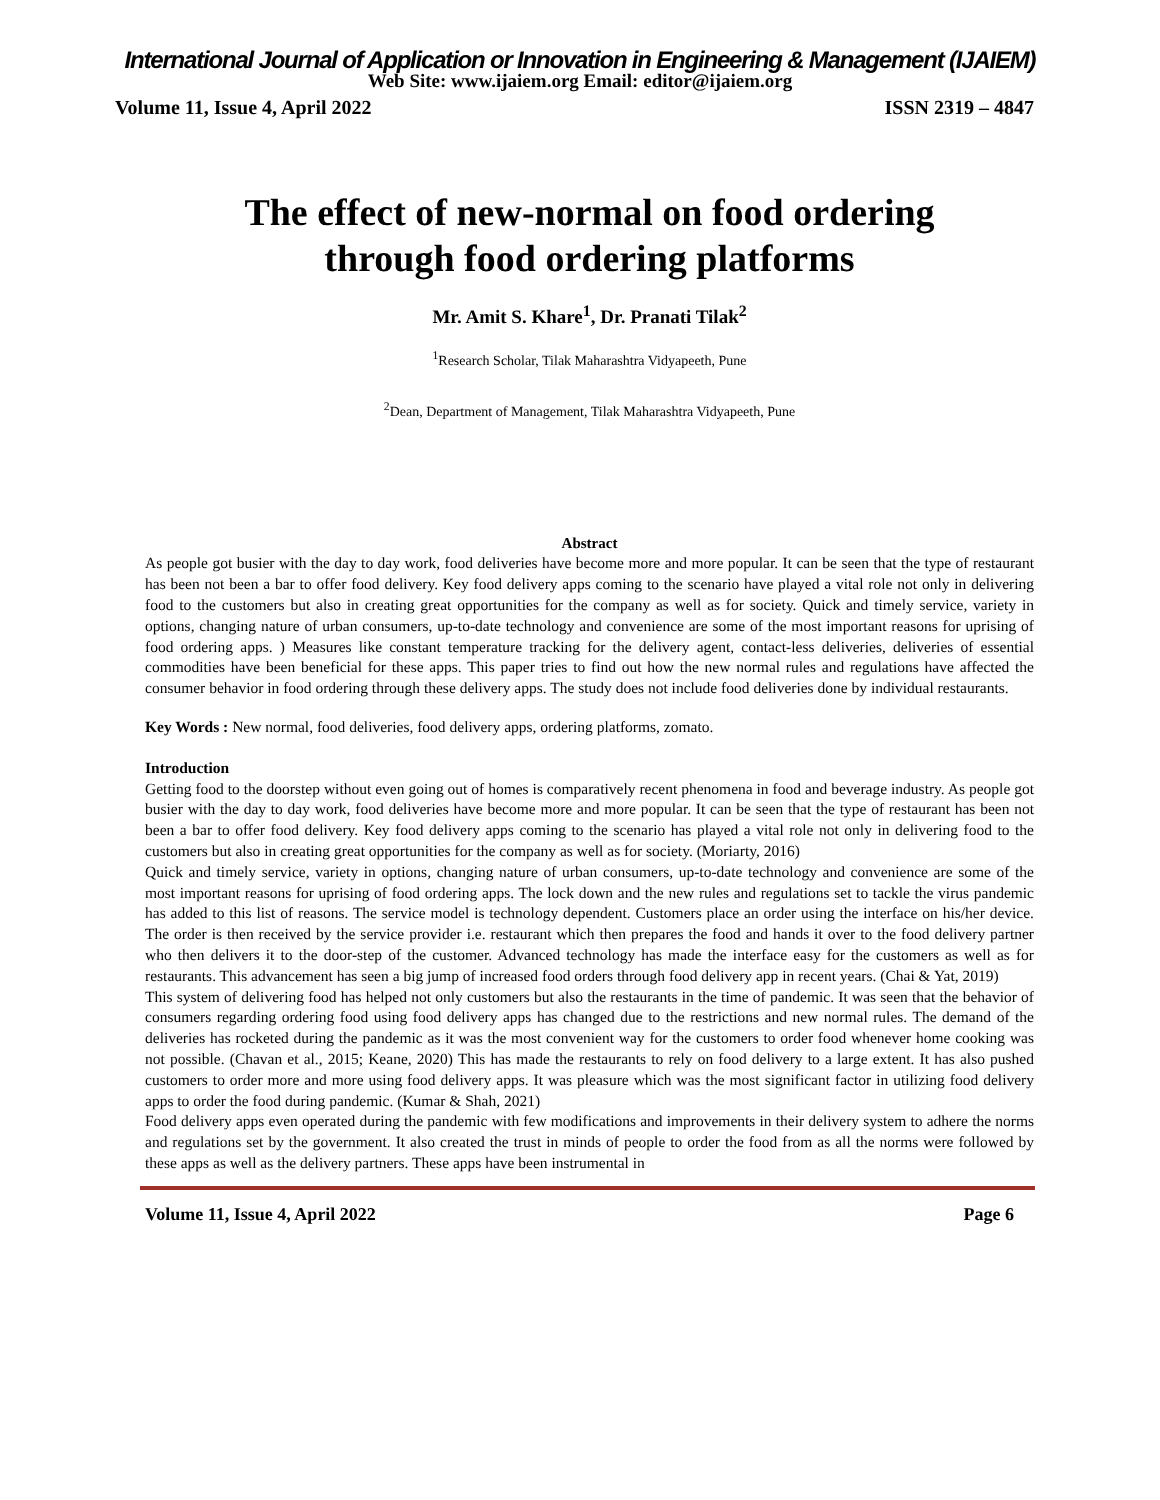International Journal of Application or Innovation in Engineering & Management (IJAIEM)
Web Site: www.ijaiem.org Email: editor@ijaiem.org
Volume 11, Issue 4, April 2022 ISSN 2319 – 4847
The effect of new-normal on food ordering
through food ordering platforms
Mr. Amit S. Khare<sup>1</sup>, Dr. Pranati Tilak<sup>2</sup>
<sup>1</sup> Research Scholar, Tilak Maharashtra Vidyapeeth, Pune
<sup>2</sup> Dean, Department of Management, Tilak Maharashtra Vidyapeeth, Pune
Abstract
As people got busier with the day to day work, food deliveries have become more and more popular. It can be seen that the type of restaurant has been not been a bar to offer food delivery. Key food delivery apps coming to the scenario have played a vital role not only in delivering food to the customers but also in creating great opportunities for the company as well as for society. Quick and timely service, variety in options, changing nature of urban consumers, up-to-date technology and convenience are some of the most important reasons for uprising of food ordering apps. ) Measures like constant temperature tracking for the delivery agent, contact-less deliveries, deliveries of essential commodities have been beneficial for these apps. This paper tries to find out how the new normal rules and regulations have affected the consumer behavior in food ordering through these delivery apps. The study does not include food deliveries done by individual restaurants.
Key Words : New normal, food deliveries, food delivery apps, ordering platforms, zomato.
Introduction
Getting food to the doorstep without even going out of homes is comparatively recent phenomena in food and beverage industry. As people got busier with the day to day work, food deliveries have become more and more popular. It can be seen that the type of restaurant has been not been a bar to offer food delivery. Key food delivery apps coming to the scenario has played a vital role not only in delivering food to the customers but also in creating great opportunities for the company as well as for society. (Moriarty, 2016)
Quick and timely service, variety in options, changing nature of urban consumers, up-to-date technology and convenience are some of the most important reasons for uprising of food ordering apps. The lock down and the new rules and regulations set to tackle the virus pandemic has added to this list of reasons. The service model is technology dependent. Customers place an order using the interface on his/her device. The order is then received by the service provider i.e. restaurant which then prepares the food and hands it over to the food delivery partner who then delivers it to the door-step of the customer. Advanced technology has made the interface easy for the customers as well as for restaurants. This advancement has seen a big jump of increased food orders through food delivery app in recent years. (Chai & Yat, 2019)
This system of delivering food has helped not only customers but also the restaurants in the time of pandemic. It was seen that the behavior of consumers regarding ordering food using food delivery apps has changed due to the restrictions and new normal rules. The demand of the deliveries has rocketed during the pandemic as it was the most convenient way for the customers to order food whenever home cooking was not possible. (Chavan et al., 2015; Keane, 2020) This has made the restaurants to rely on food delivery to a large extent. It has also pushed customers to order more and more using food delivery apps. It was pleasure which was the most significant factor in utilizing food delivery apps to order the food during pandemic. (Kumar & Shah, 2021)
Food delivery apps even operated during the pandemic with few modifications and improvements in their delivery system to adhere the norms and regulations set by the government. It also created the trust in minds of people to order the food from as all the norms were followed by these apps as well as the delivery partners. These apps have been instrumental in
Volume 11, Issue 4, April 2022 Page 6